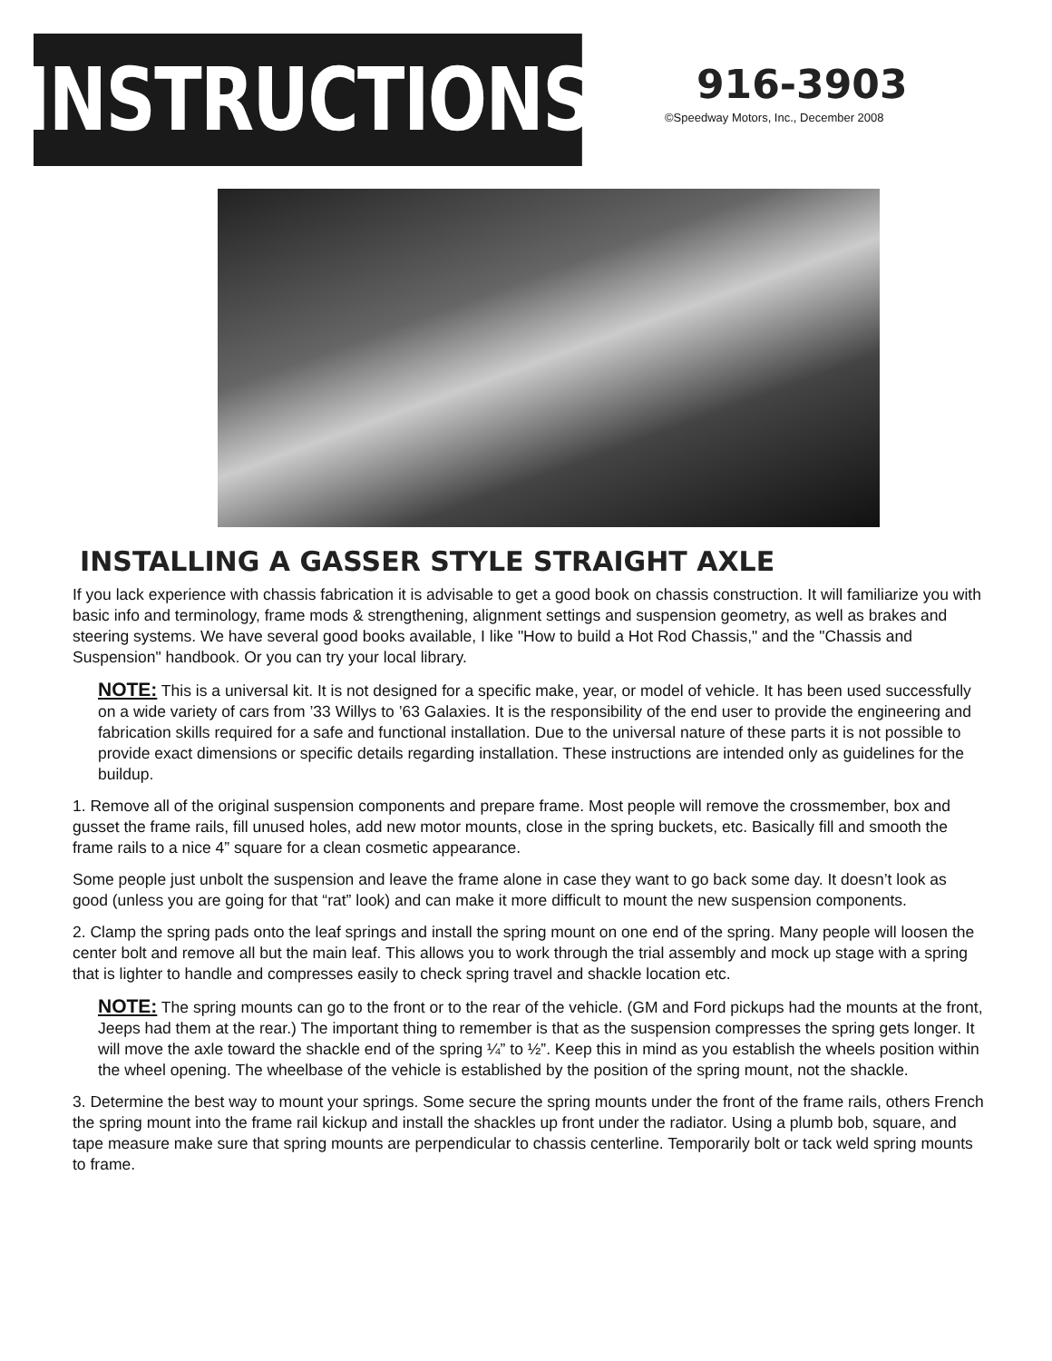INSTRUCTIONS
916-3903
©Speedway Motors, Inc., December 2008
INSTALLING A GASSER STYLE STRAIGHT AXLE
If you lack experience with chassis fabrication it is advisable to get a good book on chassis construction. It will familiarize you with basic info and terminology, frame mods & strengthening, alignment settings and suspension geometry, as well as brakes and steering systems. We have several good books available, I like "How to build a Hot Rod Chassis," and the "Chassis and Suspension" handbook. Or you can try your local library.
NOTE: This is a universal kit. It is not designed for a specific make, year, or model of vehicle. It has been used successfully on a wide variety of cars from ’33 Willys to ’63 Galaxies. It is the responsibility of the end user to provide the engineering and fabrication skills required for a safe and functional installation. Due to the universal nature of these parts it is not possible to provide exact dimensions or specific details regarding installation. These instructions are intended only as guidelines for the buildup.
1. Remove all of the original suspension components and prepare frame. Most people will remove the crossmember, box and gusset the frame rails, fill unused holes, add new motor mounts, close in the spring buckets, etc. Basically fill and smooth the frame rails to a nice 4” square for a clean cosmetic appearance.
Some people just unbolt the suspension and leave the frame alone in case they want to go back some day. It doesn’t look as good (unless you are going for that “rat” look) and can make it more difficult to mount the new suspension components.
2. Clamp the spring pads onto the leaf springs and install the spring mount on one end of the spring. Many people will loosen the center bolt and remove all but the main leaf. This allows you to work through the trial assembly and mock up stage with a spring that is lighter to handle and compresses easily to check spring travel and shackle location etc.
NOTE: The spring mounts can go to the front or to the rear of the vehicle. (GM and Ford pickups had the mounts at the front, Jeeps had them at the rear.) The important thing to remember is that as the suspension compresses the spring gets longer. It will move the axle toward the shackle end of the spring ¼” to ½”. Keep this in mind as you establish the wheels position within the wheel opening. The wheelbase of the vehicle is established by the position of the spring mount, not the shackle.
3. Determine the best way to mount your springs. Some secure the spring mounts under the front of the frame rails, others French the spring mount into the frame rail kickup and install the shackles up front under the radiator. Using a plumb bob, square, and tape measure make sure that spring mounts are perpendicular to chassis centerline. Temporarily bolt or tack weld spring mounts to frame.